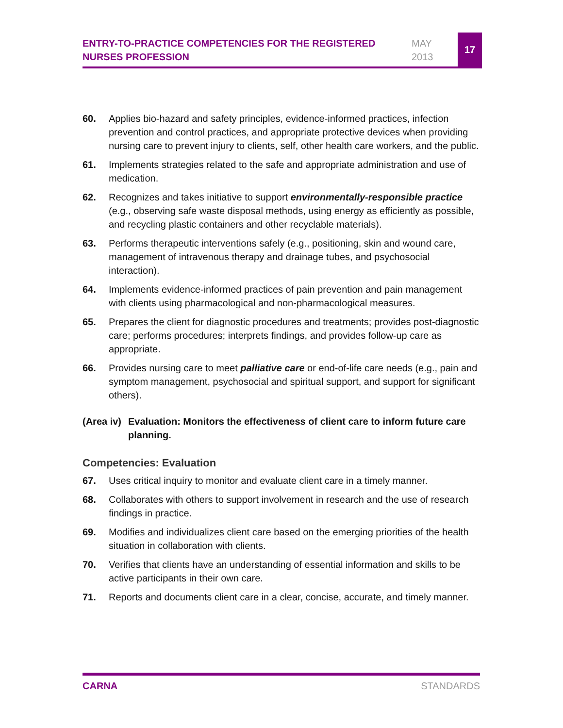ENTRY-TO-PRACTICE COMPETENCIES FOR THE REGISTERED NURSES PROFESSION
MAY
2013
17
60. Applies bio-hazard and safety principles, evidence-informed practices, infection prevention and control practices, and appropriate protective devices when providing nursing care to prevent injury to clients, self, other health care workers, and the public.
61. Implements strategies related to the safe and appropriate administration and use of medication.
62. Recognizes and takes initiative to support environmentally-responsible practice (e.g., observing safe waste disposal methods, using energy as efficiently as possible, and recycling plastic containers and other recyclable materials).
63. Performs therapeutic interventions safely (e.g., positioning, skin and wound care, management of intravenous therapy and drainage tubes, and psychosocial interaction).
64. Implements evidence-informed practices of pain prevention and pain management with clients using pharmacological and non-pharmacological measures.
65. Prepares the client for diagnostic procedures and treatments; provides post-diagnostic care; performs procedures; interprets findings, and provides follow-up care as appropriate.
66. Provides nursing care to meet palliative care or end-of-life care needs (e.g., pain and symptom management, psychosocial and spiritual support, and support for significant others).
(Area iv)
Evaluation: Monitors the effectiveness of client care to inform future care planning.
Competencies: Evaluation
67. Uses critical inquiry to monitor and evaluate client care in a timely manner.
68. Collaborates with others to support involvement in research and the use of research findings in practice.
69. Modifies and individualizes client care based on the emerging priorities of the health situation in collaboration with clients.
70. Verifies that clients have an understanding of essential information and skills to be active participants in their own care.
71. Reports and documents client care in a clear, concise, accurate, and timely manner.
CARNA STANDARDS